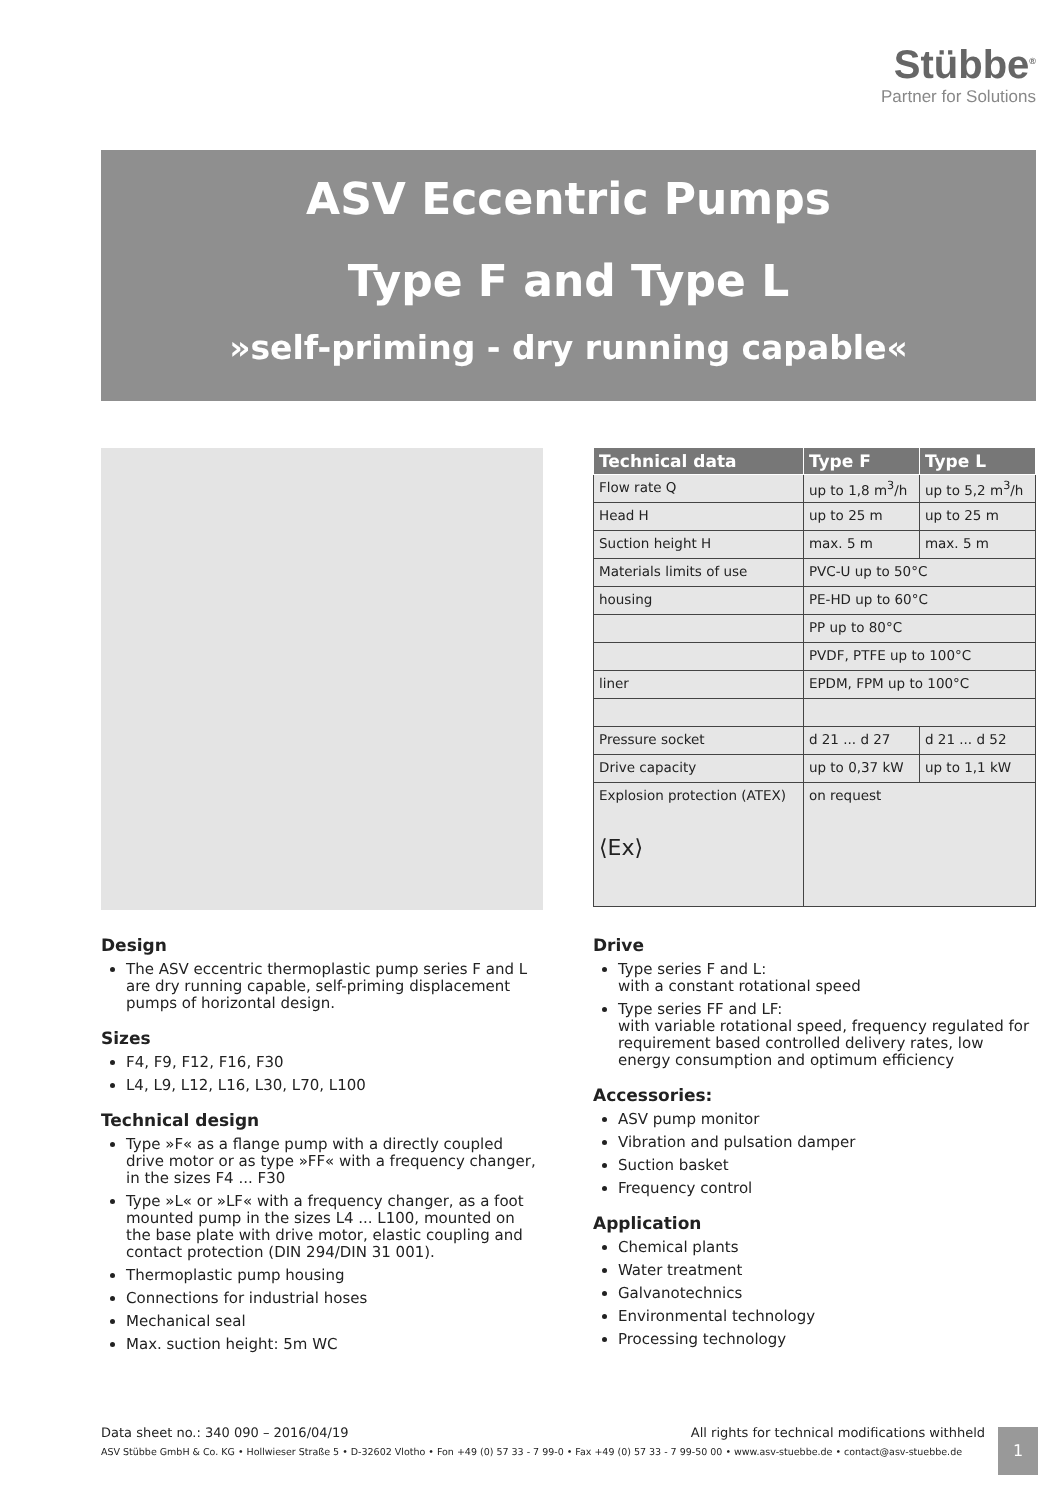Stübbe<sup>®</sup>
Partner for Solutions
ASV Eccentric Pumps
Type F and Type L
»self-priming - dry running capable«
| Technical data | Type F | Type L |
| --- | --- | --- |
| Flow rate Q | up to 1,8 m<sup>3</sup>/h | up to 5,2 m<sup>3</sup>/h |
| Head H | up to 25 m | up to 25 m |
| Suction height H | max. 5 m | max. 5 m |
| Materials limits of use | PVC-U up to 50°C | |
| housing | PE-HD up to 60°C | |
| | PP up to 80°C | |
| | PVDF, PTFE up to 100°C | |
| liner | EPDM, FPM up to 100°C | |
| Pressure socket | d 21 ... d 27 | d 21 ... d 52 |
| Drive capacity | up to 0,37 kW | up to 1,1 kW |
| Explosion protection (ATEX) ⟨Ex⟩ | on request | |
Design
The ASV eccentric thermoplastic pump series F and L are dry running capable, self-priming displacement pumps of horizontal design.
Sizes
F4, F9, F12, F16, F30
L4, L9, L12, L16, L30, L70, L100
Technical design
Type »F« as a flange pump with a directly coupled drive motor or as type »FF« with a frequency changer, in the sizes F4 ... F30
Type »L« or »LF« with a frequency changer, as a foot mounted pump in the sizes L4 ... L100, mounted on the base plate with drive motor, elastic coupling and contact protection (DIN 294/DIN 31 001).
Thermoplastic pump housing
Connections for industrial hoses
Mechanical seal
Max. suction height: 5m WC
Drive
Type series F and L:
with a constant rotational speed
Type series FF and LF:
with variable rotational speed, frequency regulated for requirement based controlled delivery rates, low energy consumption and optimum efficiency
Accessories:
ASV pump monitor
Vibration and pulsation damper
Suction basket
Frequency control
Application
Chemical plants
Water treatment
Galvanotechnics
Environmental technology
Processing technology
Data sheet no.: 340 090 – 2016/04/19 All rights for technical modifications withheld
ASV Stübbe GmbH & Co. KG • Hollwieser Straße 5 • D-32602 Vlotho • Fon +49 (0) 57 33 - 7 99-0 • Fax +49 (0) 57 33 - 7 99-50 00 • www.asv-stuebbe.de • contact@asv-stuebbe.de
1